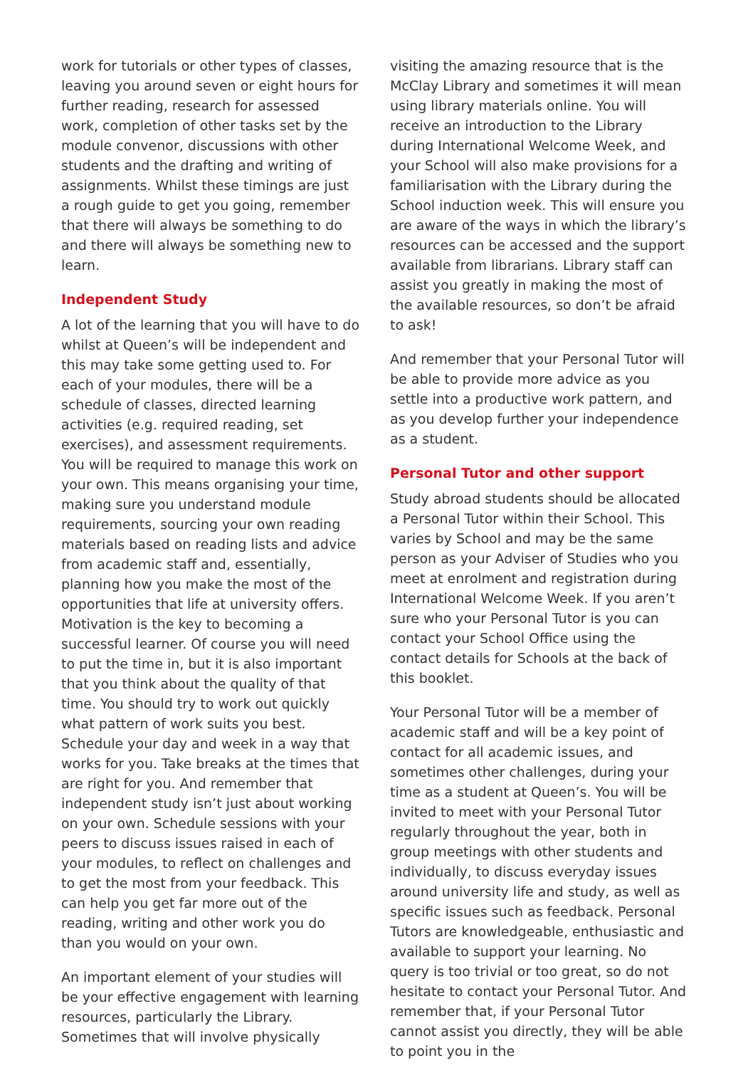work for tutorials or other types of classes, leaving you around seven or eight hours for further reading, research for assessed work, completion of other tasks set by the module convenor, discussions with other students and the drafting and writing of assignments. Whilst these timings are just a rough guide to get you going, remember that there will always be something to do and there will always be something new to learn.
Independent Study
A lot of the learning that you will have to do whilst at Queen’s will be independent and this may take some getting used to. For each of your modules, there will be a schedule of classes, directed learning activities (e.g. required reading, set exercises), and assessment requirements. You will be required to manage this work on your own. This means organising your time, making sure you understand module requirements, sourcing your own reading materials based on reading lists and advice from academic staff and, essentially, planning how you make the most of the opportunities that life at university offers. Motivation is the key to becoming a successful learner. Of course you will need to put the time in, but it is also important that you think about the quality of that time. You should try to work out quickly what pattern of work suits you best. Schedule your day and week in a way that works for you. Take breaks at the times that are right for you. And remember that independent study isn’t just about working on your own. Schedule sessions with your peers to discuss issues raised in each of your modules, to reflect on challenges and to get the most from your feedback. This can help you get far more out of the reading, writing and other work you do than you would on your own.
An important element of your studies will be your effective engagement with learning resources, particularly the Library. Sometimes that will involve physically
visiting the amazing resource that is the McClay Library and sometimes it will mean using library materials online. You will receive an introduction to the Library during International Welcome Week, and your School will also make provisions for a familiarisation with the Library during the School induction week. This will ensure you are aware of the ways in which the library’s resources can be accessed and the support available from librarians. Library staff can assist you greatly in making the most of the available resources, so don’t be afraid to ask!
And remember that your Personal Tutor will be able to provide more advice as you settle into a productive work pattern, and as you develop further your independence as a student.
Personal Tutor and other support
Study abroad students should be allocated a Personal Tutor within their School. This varies by School and may be the same person as your Adviser of Studies who you meet at enrolment and registration during International Welcome Week. If you aren’t sure who your Personal Tutor is you can contact your School Office using the contact details for Schools at the back of this booklet.
Your Personal Tutor will be a member of academic staff and will be a key point of contact for all academic issues, and sometimes other challenges, during your time as a student at Queen’s. You will be invited to meet with your Personal Tutor regularly throughout the year, both in group meetings with other students and individually, to discuss everyday issues around university life and study, as well as specific issues such as feedback. Personal Tutors are knowledgeable, enthusiastic and available to support your learning. No query is too trivial or too great, so do not hesitate to contact your Personal Tutor. And remember that, if your Personal Tutor cannot assist you directly, they will be able to point you in the